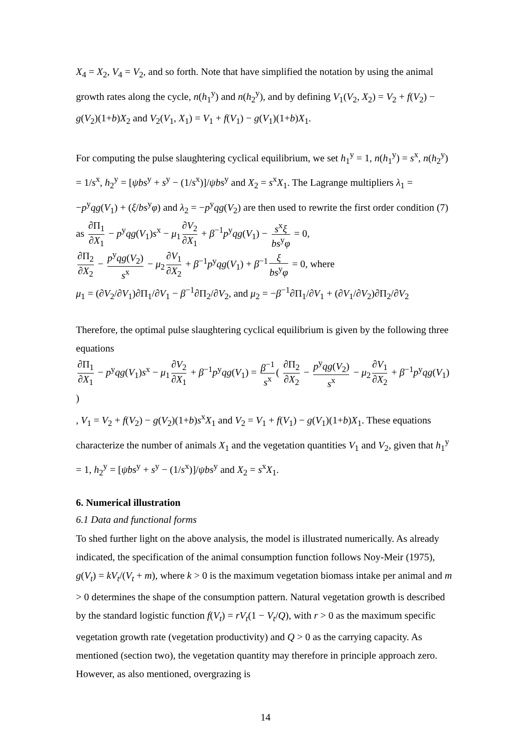X<sub>4</sub> = X<sub>2</sub>, V<sub>4</sub> = V<sub>2</sub>, and so forth. Note that have simplified the notation by using the animal growth rates along the cycle, n(h<sub>1</sub><sup>y</sup>) and n(h<sub>2</sub><sup>y</sup>), and by defining V<sub>1</sub>(V<sub>2</sub>, X<sub>2</sub>) = V<sub>2</sub> + f(V<sub>2</sub>) − g(V<sub>2</sub>)(1+b)X<sub>2</sub> and V<sub>2</sub>(V<sub>1</sub>, X<sub>1</sub>) = V<sub>1</sub> + f(V<sub>1</sub>) − g(V<sub>1</sub>)(1+b)X<sub>1</sub>.
For computing the pulse slaughtering cyclical equilibrium, we set h<sub>1</sub><sup>y</sup> = 1, n(h<sub>1</sub><sup>y</sup>) = s<sup>x</sup>, n(h<sub>2</sub><sup>y</sup>) = 1/s<sup>x</sup>, h<sub>2</sub><sup>y</sup> = [ψbs<sup>y</sup> + s<sup>y</sup> − (1/s<sup>x</sup>)]/ψbs<sup>y</sup> and X<sub>2</sub> = s<sup>x</sup>X<sub>1</sub>. The Lagrange multipliers λ<sub>1</sub> = −p<sup>y</sup>qg(V<sub>1</sub>) + (ξ/bs<sup>y</sup>φ) and λ<sub>2</sub> = −p<sup>y</sup>qg(V<sub>2</sub>) are then used to rewrite the first order condition (7) as ∂Π<sub>1</sub> ∂X<sub>1</sub> − p<sup>y</sup>qg(V<sub>1</sub>)s<sup>x</sup> − μ<sub>1</sub> ∂V<sub>2</sub> ∂X<sub>1</sub> + β<sup>−1</sup>p<sup>y</sup>qg(V<sub>1</sub>) − s<sup>x</sup>ξ bs<sup>y</sup>φ = 0,
∂Π<sub>2</sub> ∂X<sub>2</sub> − p<sup>y</sup>qg(V<sub>2</sub>) s<sup>x</sup> − μ<sub>2</sub> ∂V<sub>1</sub> ∂X<sub>2</sub> + β<sup>−1</sup>p<sup>y</sup>qg(V<sub>1</sub>) + β<sup>−1</sup> ξ bs<sup>y</sup>φ = 0, where
μ<sub>1</sub> = (∂V<sub>2</sub>/∂V<sub>1</sub>)∂Π<sub>1</sub>/∂V<sub>1</sub> − β<sup>−1</sup>∂Π<sub>2</sub>/∂V<sub>2</sub>, and μ<sub>2</sub> = −β<sup>−1</sup>∂Π<sub>1</sub>/∂V<sub>1</sub> + (∂V<sub>1</sub>/∂V<sub>2</sub>)∂Π<sub>2</sub>/∂V<sub>2</sub>
Therefore, the optimal pulse slaughtering cyclical equilibrium is given by the following three equations
∂Π<sub>1</sub> ∂X<sub>1</sub> − p<sup>y</sup>qg(V<sub>1</sub>)s<sup>x</sup> − μ<sub>1</sub> ∂V<sub>2</sub> ∂X<sub>1</sub> + β<sup>−1</sup>p<sup>y</sup>qg(V<sub>1</sub>) = β<sup>−1</sup> s<sup>x</sup> ( ∂Π<sub>2</sub> ∂X<sub>2</sub> − p<sup>y</sup>qg(V<sub>2</sub>) s<sup>x</sup> − μ<sub>2</sub> ∂V<sub>1</sub> ∂X<sub>2</sub> + β<sup>−1</sup>p<sup>y</sup>qg(V<sub>1</sub>) )
, V<sub>1</sub> = V<sub>2</sub> + f(V<sub>2</sub>) − g(V<sub>2</sub>)(1+b)s<sup>x</sup>X<sub>1</sub> and V<sub>2</sub> = V<sub>1</sub> + f(V<sub>1</sub>) − g(V<sub>1</sub>)(1+b)X<sub>1</sub>. These equations characterize the number of animals X<sub>1</sub> and the vegetation quantities V<sub>1</sub> and V<sub>2</sub>, given that h<sub>1</sub><sup>y</sup> = 1, h<sub>2</sub><sup>y</sup> = [ψbs<sup>y</sup> + s<sup>y</sup> − (1/s<sup>x</sup>)]/ψbs<sup>y</sup> and X<sub>2</sub> = s<sup>x</sup>X<sub>1</sub>.
6. Numerical illustration
6.1 Data and functional forms
To shed further light on the above analysis, the model is illustrated numerically. As already indicated, the specification of the animal consumption function follows Noy-Meir (1975), g(V<sub>t</sub>) = kV<sub>t</sub>/(V<sub>t</sub> + m), where k > 0 is the maximum vegetation biomass intake per animal and m > 0 determines the shape of the consumption pattern. Natural vegetation growth is described by the standard logistic function f(V<sub>t</sub>) = rV<sub>t</sub>(1 − V<sub>t</sub>/Q), with r > 0 as the maximum specific vegetation growth rate (vegetation productivity) and Q > 0 as the carrying capacity. As mentioned (section two), the vegetation quantity may therefore in principle approach zero. However, as also mentioned, overgrazing is
14